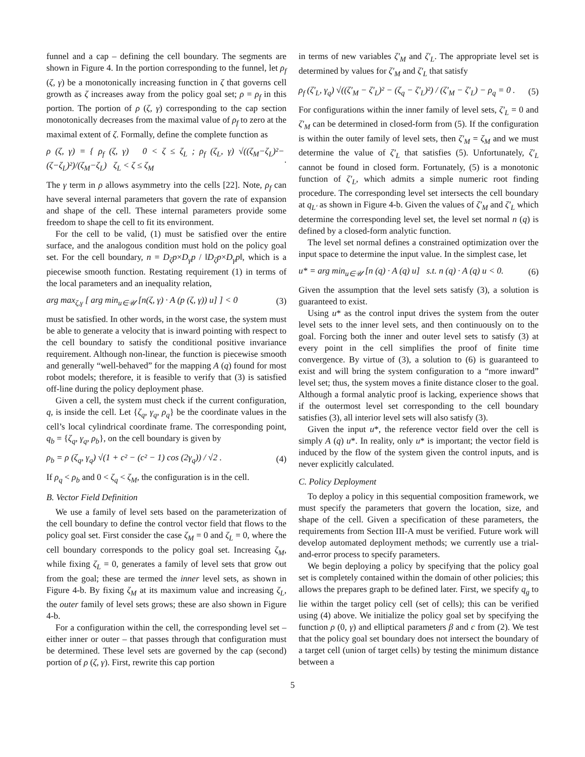funnel and a cap – defining the cell boundary. The segments are shown in Figure 4. In the portion corresponding to the funnel, let ρ<sub>f</sub> (ζ, γ) be a monotonically increasing function in ζ that governs cell growth as ζ increases away from the policy goal set; ρ = ρ<sub>f</sub> in this portion. The portion of ρ (ζ, γ) corresponding to the cap section monotonically decreases from the maximal value of ρ<sub>f</sub> to zero at the maximal extent of ζ. Formally, define the complete function as
ρ (ζ, γ) = { ρ<sub>f</sub> (ζ, γ) 0 < ζ ≤ ζ<sub>L</sub> ; ρ<sub>f</sub> (ζ<sub>L</sub>, γ) √((ζ<sub>M</sub>−ζ<sub>L</sub>)²−(ζ−ζ<sub>L</sub>)²)/(ζ<sub>M</sub>−ζ<sub>L</sub>) ζ<sub>L</sub> < ζ ≤ ζ<sub>M</sub>.
The γ term in ρ allows asymmetry into the cells [22]. Note, ρ<sub>f</sub> can have several internal parameters that govern the rate of expansion and shape of the cell. These internal parameters provide some freedom to shape the cell to fit its environment.
For the cell to be valid, (1) must be satisfied over the entire surface, and the analogous condition must hold on the policy goal set. For the cell boundary, n = D<sub>ζ</sub>p×D<sub>γ</sub>p / ‖D<sub>ζ</sub>p×D<sub>γ</sub>p‖, which is a piecewise smooth function. Restating requirement (1) in terms of the local parameters and an inequality relation,
arg max<sub>ζ,γ</sub> [ arg min<sub>u∈𝒰</sub> [n(ζ, γ) · A (p (ζ, γ)) u] ] < 0 (3)
must be satisfied. In other words, in the worst case, the system must be able to generate a velocity that is inward pointing with respect to the cell boundary to satisfy the conditional positive invariance requirement. Although non-linear, the function is piecewise smooth and generally “well-behaved” for the mapping A (q) found for most robot models; therefore, it is feasible to verify that (3) is satisfied off-line during the policy deployment phase.
Given a cell, the system must check if the current configuration, q, is inside the cell. Let {ζ<sub>q</sub>, γ<sub>q</sub>, ρ<sub>q</sub>} be the coordinate values in the cell’s local cylindrical coordinate frame. The corresponding point, q<sub>b</sub> = {ζ<sub>q</sub>, γ<sub>q</sub>, ρ<sub>b</sub>}, on the cell boundary is given by
ρ<sub>b</sub> = ρ (ζ<sub>q</sub>, γ<sub>q</sub>) √(1 + c² − (c² − 1) cos (2γ<sub>q</sub>)) / √2 . (4)
If ρ<sub>q</sub> < ρ<sub>b</sub> and 0 < ζ<sub>q</sub> < ζ<sub>M</sub>, the configuration is in the cell.
B. Vector Field Definition
We use a family of level sets based on the parameterization of the cell boundary to define the control vector field that flows to the policy goal set. First consider the case ζ<sub>M</sub> = 0 and ζ<sub>L</sub> = 0, where the cell boundary corresponds to the policy goal set. Increasing ζ<sub>M</sub>, while fixing ζ<sub>L</sub> = 0, generates a family of level sets that grow out from the goal; these are termed the inner level sets, as shown in Figure 4-b. By fixing ζ<sub>M</sub> at its maximum value and increasing ζ<sub>L</sub>, the outer family of level sets grows; these are also shown in Figure 4-b.
For a configuration within the cell, the corresponding level set – either inner or outer – that passes through that configuration must be determined. These level sets are governed by the cap (second) portion of ρ (ζ, γ). First, rewrite this cap portion
in terms of new variables ζ′<sub>M</sub> and ζ′<sub>L</sub>. The appropriate level set is determined by values for ζ′<sub>M</sub> and ζ′<sub>L</sub> that satisfy
ρ<sub>f</sub> (ζ′<sub>L</sub>, γ<sub>q</sub>) √((ζ′<sub>M</sub> − ζ′<sub>L</sub>)² − (ζ<sub>q</sub> − ζ′<sub>L</sub>)²) / (ζ′<sub>M</sub> − ζ′<sub>L</sub>) − ρ<sub>q</sub> = 0 . (5)
For configurations within the inner family of level sets, ζ′<sub>L</sub> = 0 and ζ′<sub>M</sub> can be determined in closed-form from (5). If the configuration is within the outer family of level sets, then ζ′<sub>M</sub> = ζ<sub>M</sub> and we must determine the value of ζ′<sub>L</sub> that satisfies (5). Unfortunately, ζ′<sub>L</sub> cannot be found in closed form. Fortunately, (5) is a monotonic function of ζ′<sub>L</sub>, which admits a simple numeric root finding procedure. The corresponding level set intersects the cell boundary at q<sub>L′</sub> as shown in Figure 4-b. Given the values of ζ′<sub>M</sub> and ζ′<sub>L</sub> which determine the corresponding level set, the level set normal n (q) is defined by a closed-form analytic function.
The level set normal defines a constrained optimization over the input space to determine the input value. In the simplest case, let
u* = arg min<sub>u∈𝒰</sub> [n (q) · A (q) u] s.t. n (q) · A (q) u < 0. (6)
Given the assumption that the level sets satisfy (3), a solution is guaranteed to exist.
Using u* as the control input drives the system from the outer level sets to the inner level sets, and then continuously on to the goal. Forcing both the inner and outer level sets to satisfy (3) at every point in the cell simplifies the proof of finite time convergence. By virtue of (3), a solution to (6) is guaranteed to exist and will bring the system configuration to a “more inward” level set; thus, the system moves a finite distance closer to the goal. Although a formal analytic proof is lacking, experience shows that if the outermost level set corresponding to the cell boundary satisfies (3), all interior level sets will also satisfy (3).
Given the input u*, the reference vector field over the cell is simply A (q) u*. In reality, only u* is important; the vector field is induced by the flow of the system given the control inputs, and is never explicitly calculated.
C. Policy Deployment
To deploy a policy in this sequential composition framework, we must specify the parameters that govern the location, size, and shape of the cell. Given a specification of these parameters, the requirements from Section III-A must be verified. Future work will develop automated deployment methods; we currently use a trial-and-error process to specify parameters.
We begin deploying a policy by specifying that the policy goal set is completely contained within the domain of other policies; this allows the prepares graph to be defined later. First, we specify q<sub>g</sub> to lie within the target policy cell (set of cells); this can be verified using (4) above. We initialize the policy goal set by specifying the function ρ (0, γ) and elliptical parameters β and c from (2). We test that the policy goal set boundary does not intersect the boundary of a target cell (union of target cells) by testing the minimum distance between a
5